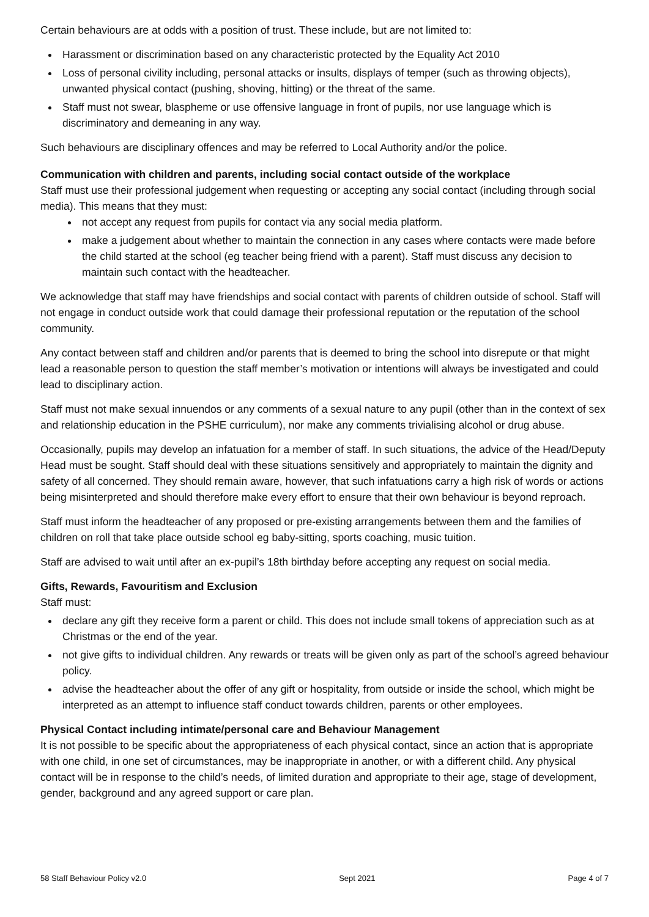Certain behaviours are at odds with a position of trust. These include, but are not limited to:
Harassment or discrimination based on any characteristic protected by the Equality Act 2010
Loss of personal civility including, personal attacks or insults, displays of temper (such as throwing objects), unwanted physical contact (pushing, shoving, hitting) or the threat of the same.
Staff must not swear, blaspheme or use offensive language in front of pupils, nor use language which is discriminatory and demeaning in any way.
Such behaviours are disciplinary offences and may be referred to Local Authority and/or the police.
Communication with children and parents, including social contact outside of the workplace
Staff must use their professional judgement when requesting or accepting any social contact (including through social media). This means that they must:
not accept any request from pupils for contact via any social media platform.
make a judgement about whether to maintain the connection in any cases where contacts were made before the child started at the school (eg teacher being friend with a parent). Staff must discuss any decision to maintain such contact with the headteacher.
We acknowledge that staff may have friendships and social contact with parents of children outside of school. Staff will not engage in conduct outside work that could damage their professional reputation or the reputation of the school community.
Any contact between staff and children and/or parents that is deemed to bring the school into disrepute or that might lead a reasonable person to question the staff member’s motivation or intentions will always be investigated and could lead to disciplinary action.
Staff must not make sexual innuendos or any comments of a sexual nature to any pupil (other than in the context of sex and relationship education in the PSHE curriculum), nor make any comments trivialising alcohol or drug abuse.
Occasionally, pupils may develop an infatuation for a member of staff. In such situations, the advice of the Head/Deputy Head must be sought. Staff should deal with these situations sensitively and appropriately to maintain the dignity and safety of all concerned. They should remain aware, however, that such infatuations carry a high risk of words or actions being misinterpreted and should therefore make every effort to ensure that their own behaviour is beyond reproach.
Staff must inform the headteacher of any proposed or pre-existing arrangements between them and the families of children on roll that take place outside school eg baby-sitting, sports coaching, music tuition.
Staff are advised to wait until after an ex-pupil’s 18th birthday before accepting any request on social media.
Gifts, Rewards, Favouritism and Exclusion
Staff must:
declare any gift they receive form a parent or child. This does not include small tokens of appreciation such as at Christmas or the end of the year.
not give gifts to individual children. Any rewards or treats will be given only as part of the school’s agreed behaviour policy.
advise the headteacher about the offer of any gift or hospitality, from outside or inside the school, which might be interpreted as an attempt to influence staff conduct towards children, parents or other employees.
Physical Contact including intimate/personal care and Behaviour Management
It is not possible to be specific about the appropriateness of each physical contact, since an action that is appropriate with one child, in one set of circumstances, may be inappropriate in another, or with a different child. Any physical contact will be in response to the child’s needs, of limited duration and appropriate to their age, stage of development, gender, background and any agreed support or care plan.
58 Staff Behaviour Policy v2.0 Sept 2021 Page 4 of 7